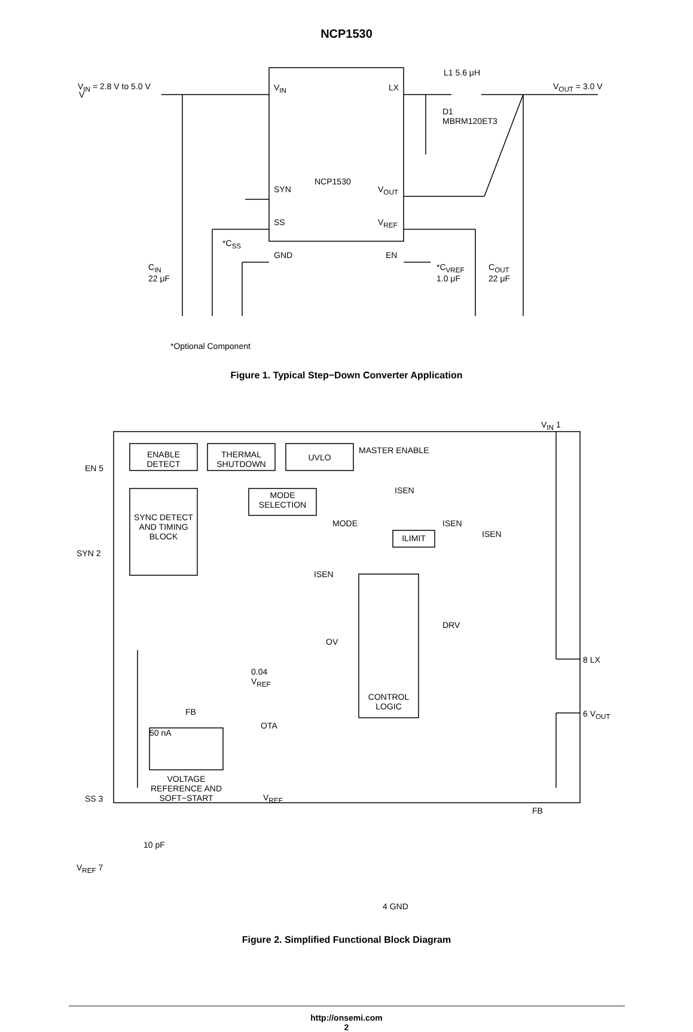NCP1530
V
V<sub>IN</sub> = 2.8 V to 5.0 V V<sub>IN</sub> LX
L1 5.6 μH
V<sub>OUT</sub> = 3.0 V
D1
MBRM120ET3
NCP1530
SYN V<sub>OUT</sub>
SS V<sub>REF</sub>
*C<sub>SS</sub>
GND EN
C<sub>IN</sub>
22 μF
*C<sub>VREF</sub>
1.0 μF
C<sub>OUT</sub>
22 μF
*Optional Component
Figure 1. Typical Step−Down Converter Application
V<sub>IN</sub> 1
EN 5
ENABLE DETECT
THERMAL SHUTDOWN
UVLO
MASTER ENABLE
ISEN
MODE SELECTION
MODE ISEN
ISEN
ILIMIT
SYN 2
SYNC DETECT AND TIMING BLOCK
ISEN
DRV
OV
8 LX
0.04
V<sub>REF</sub>
CONTROL LOGIC
6 V<sub>OUT</sub>
FB
OTA
50 nA
VOLTAGE REFERENCE AND SOFT−START
SS 3 V<sub>REF</sub>
FB
10 pF
V<sub>REF</sub> 7
4 GND
Figure 2. Simplified Functional Block Diagram
http://onsemi.com
2